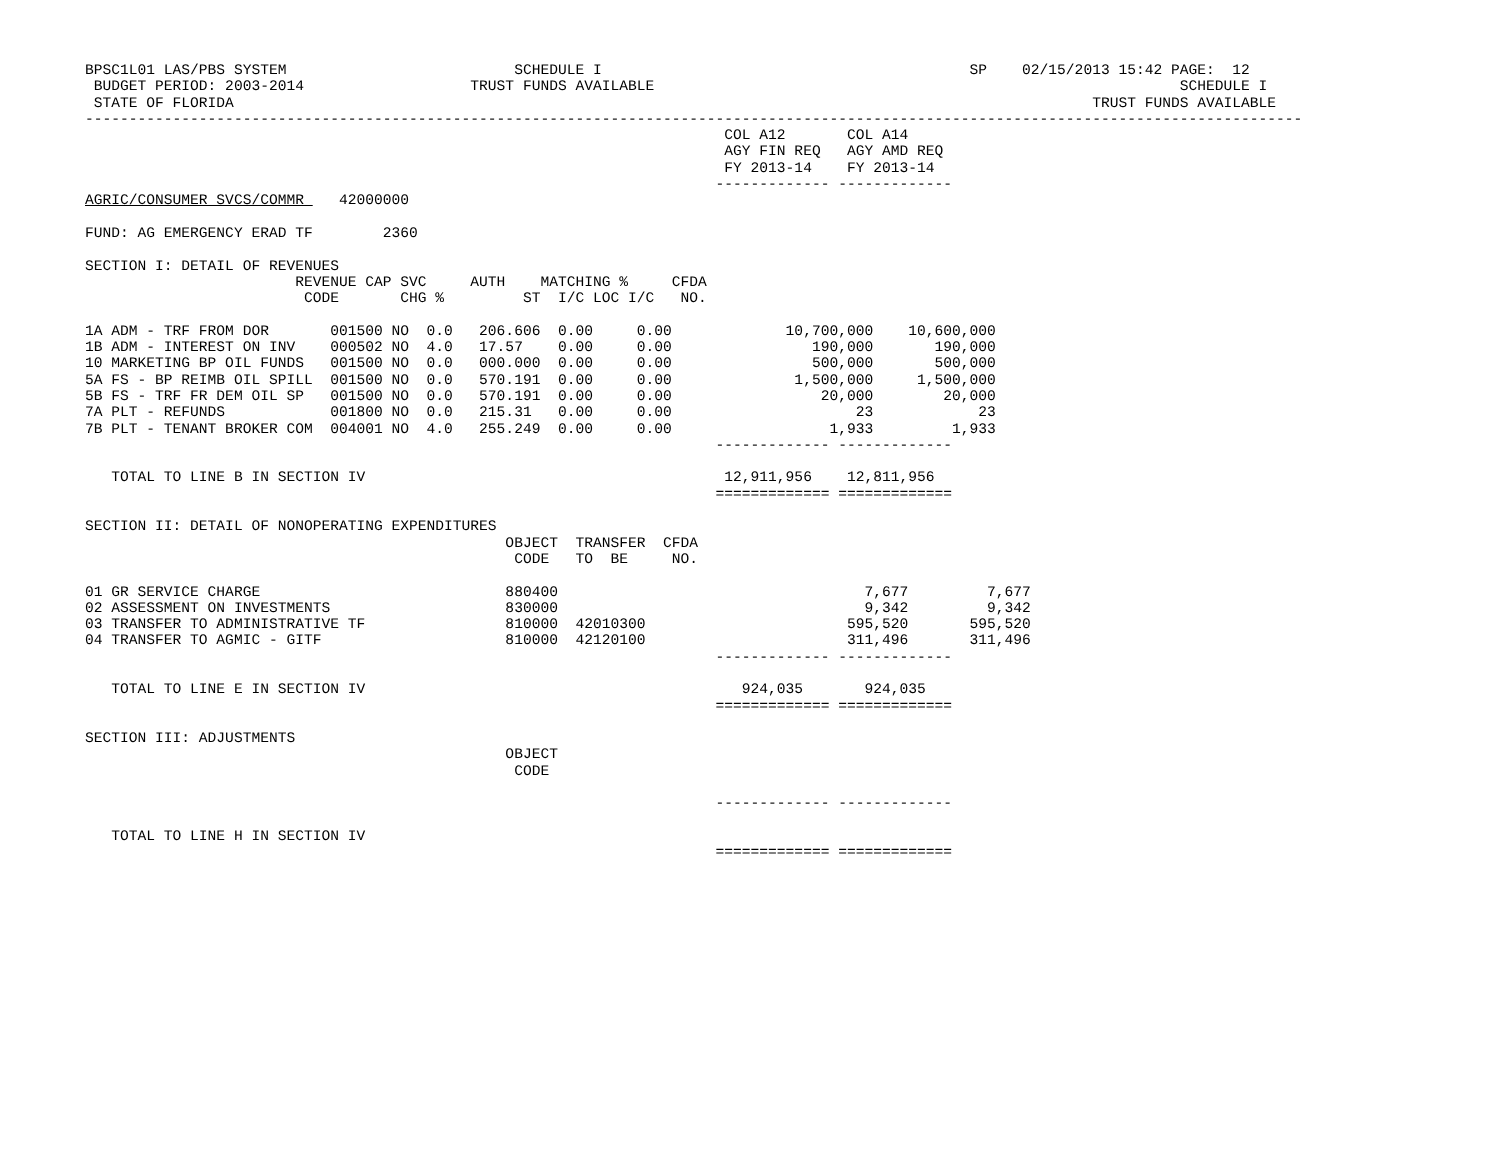BPSC1L01 LAS/PBS SYSTEM                          SCHEDULE I                                          SP    02/15/2013 15:42 PAGE:  12
 BUDGET PERIOD: 2003-2014                   TRUST FUNDS AVAILABLE                                                            SCHEDULE I
 STATE OF FLORIDA                                                                                                  TRUST FUNDS AVAILABLE
-------------------------------------------------------------------------------------------------------------------------------------------
                                                                         COL A12       COL A14
                                                                         AGY FIN REQ   AGY AMD REQ
                                                                         FY 2013-14    FY 2013-14
                                                                        ------------- -------------
AGRIC/CONSUMER SVCS/COMMR    42000000

FUND: AG EMERGENCY ERAD TF        2360

SECTION I: DETAIL OF REVENUES
                        REVENUE CAP SVC     AUTH    MATCHING %     CFDA
                         CODE       CHG %         ST  I/C LOC I/C   NO.

1A ADM - TRF FROM DOR       001500 NO  0.0   206.606  0.00     0.00             10,700,000    10,600,000
1B ADM - INTEREST ON INV    000502 NO  4.0   17.57    0.00     0.00                190,000       190,000
10 MARKETING BP OIL FUNDS   001500 NO  0.0   000.000  0.00     0.00                500,000       500,000
5A FS - BP REIMB OIL SPILL  001500 NO  0.0   570.191  0.00     0.00              1,500,000     1,500,000
5B FS - TRF FR DEM OIL SP   001500 NO  0.0   570.191  0.00     0.00                 20,000        20,000
7A PLT - REFUNDS            001800 NO  0.0   215.31   0.00     0.00                     23            23
7B PLT - TENANT BROKER COM  004001 NO  4.0   255.249  0.00     0.00                  1,933         1,933
                                                                        ------------- -------------

   TOTAL TO LINE B IN SECTION IV                                         12,911,956    12,811,956
                                                                        ============= =============

SECTION II: DETAIL OF NONOPERATING EXPENDITURES
                                                OBJECT  TRANSFER  CFDA
                                                 CODE   TO  BE     NO.

01 GR SERVICE CHARGE                            880400                                   7,677         7,677
02 ASSESSMENT ON INVESTMENTS                    830000                                   9,342         9,342
03 TRANSFER TO ADMINISTRATIVE TF                810000  42010300                       595,520       595,520
04 TRANSFER TO AGMIC - GITF                     810000  42120100                       311,496       311,496
                                                                        ------------- -------------

   TOTAL TO LINE E IN SECTION IV                                           924,035       924,035
                                                                        ============= =============

SECTION III: ADJUSTMENTS
                                                OBJECT
                                                 CODE

                                                                        ------------- -------------

   TOTAL TO LINE H IN SECTION IV
                                                                        ============= =============